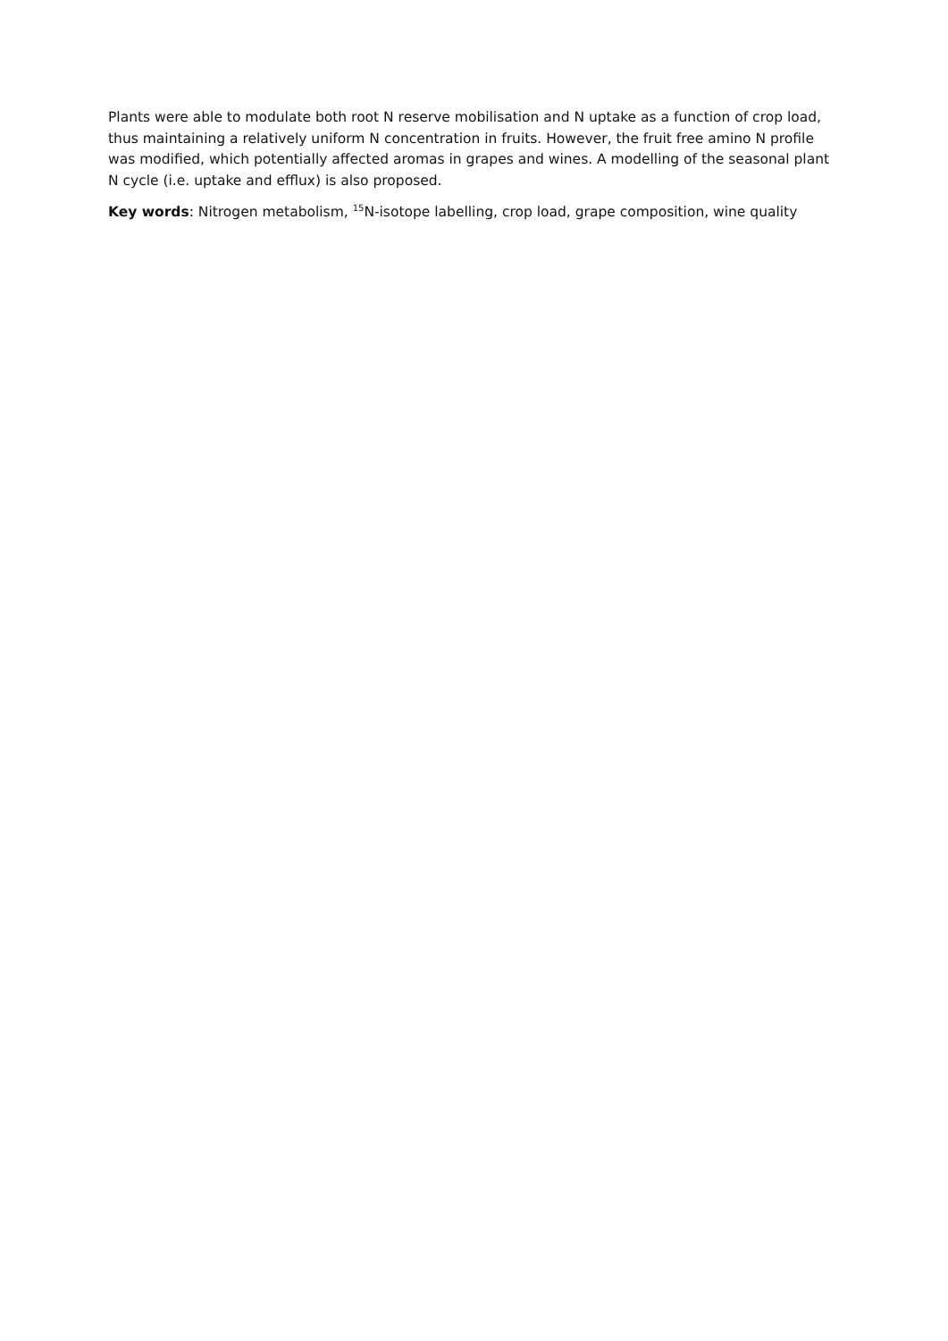Plants were able to modulate both root N reserve mobilisation and N uptake as a function of crop load, thus maintaining a relatively uniform N concentration in fruits. However, the fruit free amino N profile was modified, which potentially affected aromas in grapes and wines. A modelling of the seasonal plant N cycle (i.e. uptake and efflux) is also proposed.
Key words: Nitrogen metabolism, <sup>15</sup>N-isotope labelling, crop load, grape composition, wine quality